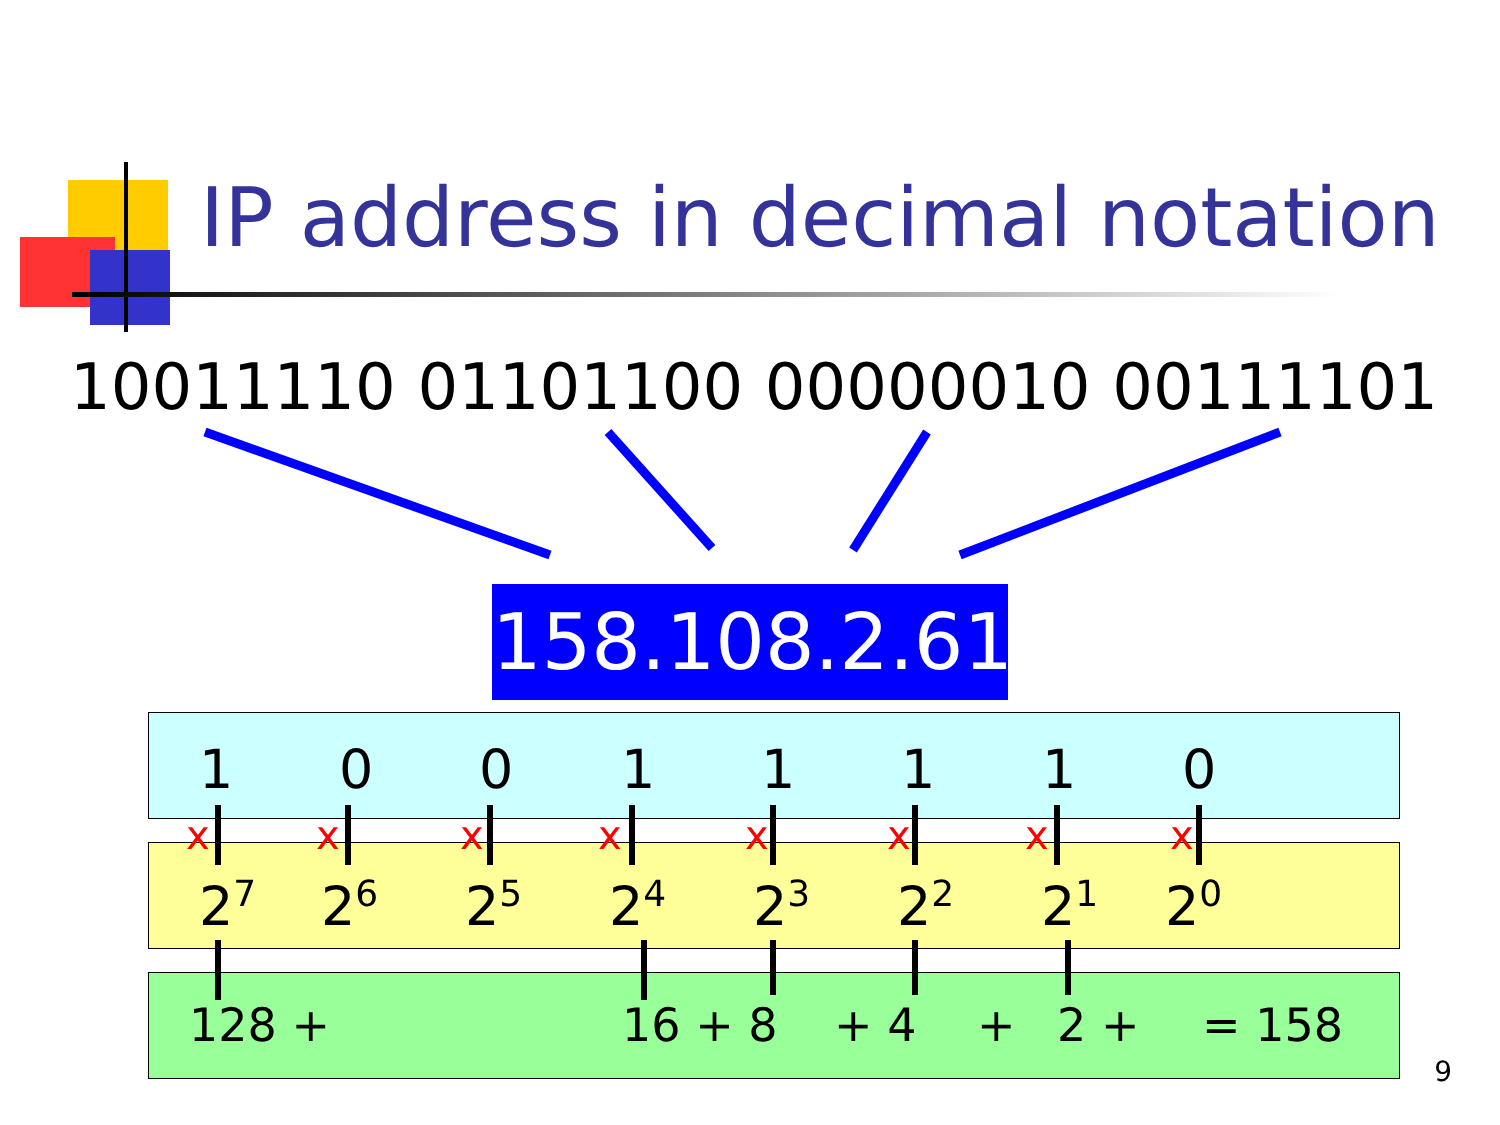IP address in decimal notation
10011110 01101100 00000010 00111101
158.108.2.61
1 0 0 1 1 1 1 0
2<sup>7</sup> 2<sup>6</sup> 2<sup>5</sup> 2<sup>4</sup> 2<sup>3</sup> 2<sup>2</sup> 2<sup>1</sup> 2<sup>0</sup>
128 + 16 + 8 + 4 + 2 + = 158
x x x x x x x x
9